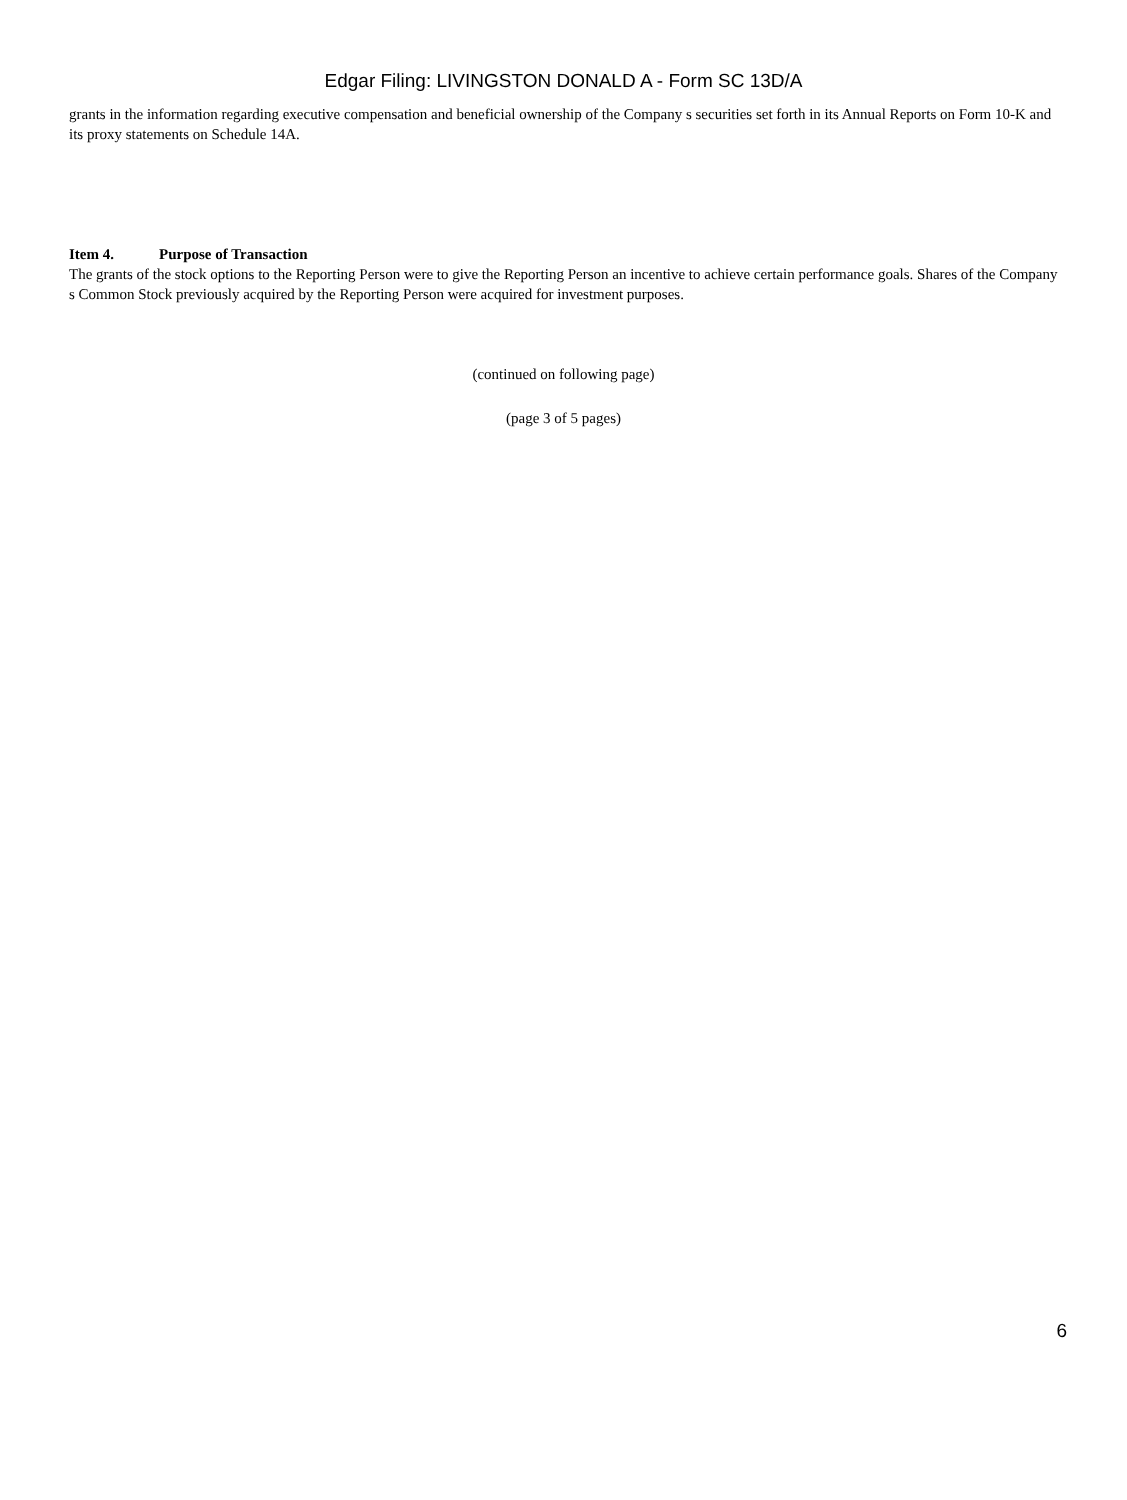Edgar Filing: LIVINGSTON DONALD A - Form SC 13D/A
grants in the information regarding executive compensation and beneficial ownership of the Company s securities set forth in its Annual Reports on Form 10-K and its proxy statements on Schedule 14A.
Item 4. Purpose of Transaction
The grants of the stock options to the Reporting Person were to give the Reporting Person an incentive to achieve certain performance goals. Shares of the Company s Common Stock previously acquired by the Reporting Person were acquired for investment purposes.
(continued on following page)
(page 3 of 5 pages)
6